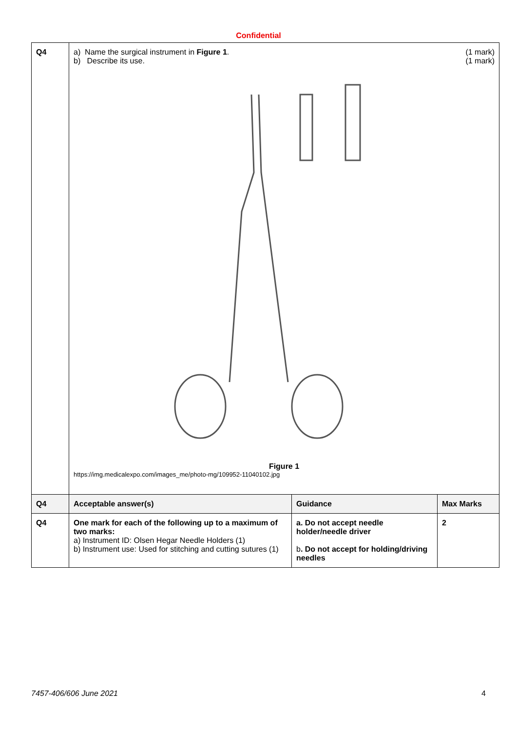Confidential
| Q4 | a) Name the surgical instrument in Figure 1 . b) Describe its use. (1 mark) (1 mark) Figure 1 https://img.medicalexpo.com/images_me/photo-mg/109952-11040102.jpg | | |
| Q4 | Acceptable answer(s) | Guidance | Max Marks |
| Q4 | One mark for each of the following up to a maximum of two marks: a) Instrument ID: Olsen Hegar Needle Holders (1) b) Instrument use: Used for stitching and cutting sutures (1) | a. Do not accept needle holder/needle driver b . Do not accept for holding/driving needles | 2 |
7457-406/606 June 2021 4